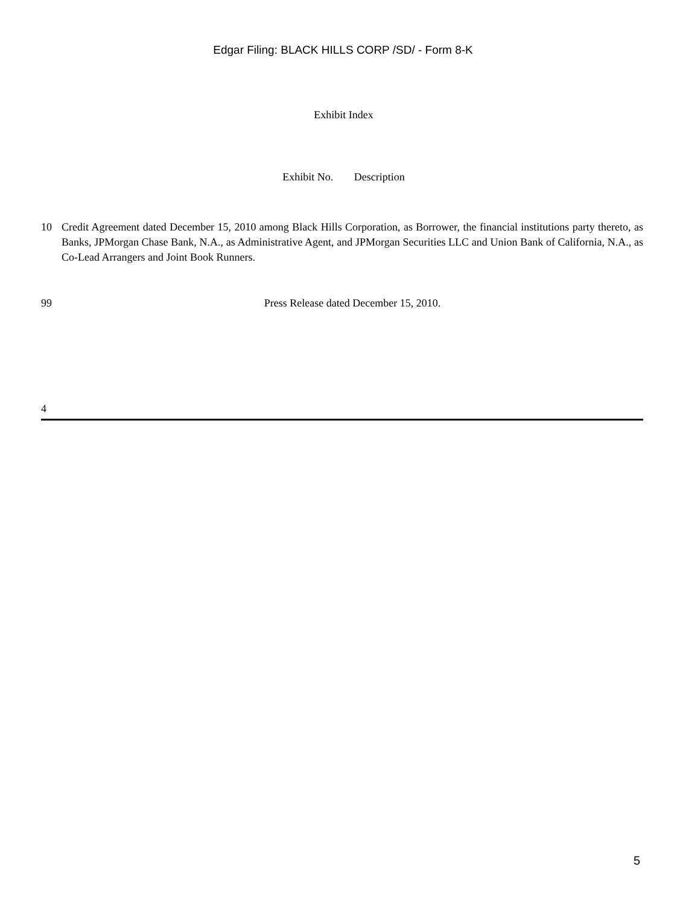Edgar Filing: BLACK HILLS CORP /SD/ - Form 8-K
Exhibit Index
Exhibit No. Description
| 10 | Credit Agreement dated December 15, 2010 among Black Hills Corporation, as Borrower, the financial institutions party thereto, as Banks, JPMorgan Chase Bank, N.A., as Administrative Agent, and JPMorgan Securities LLC and Union Bank of California, N.A., as Co-Lead Arrangers and Joint Book Runners. |
| 99 | Press Release dated December 15, 2010. |
4
5